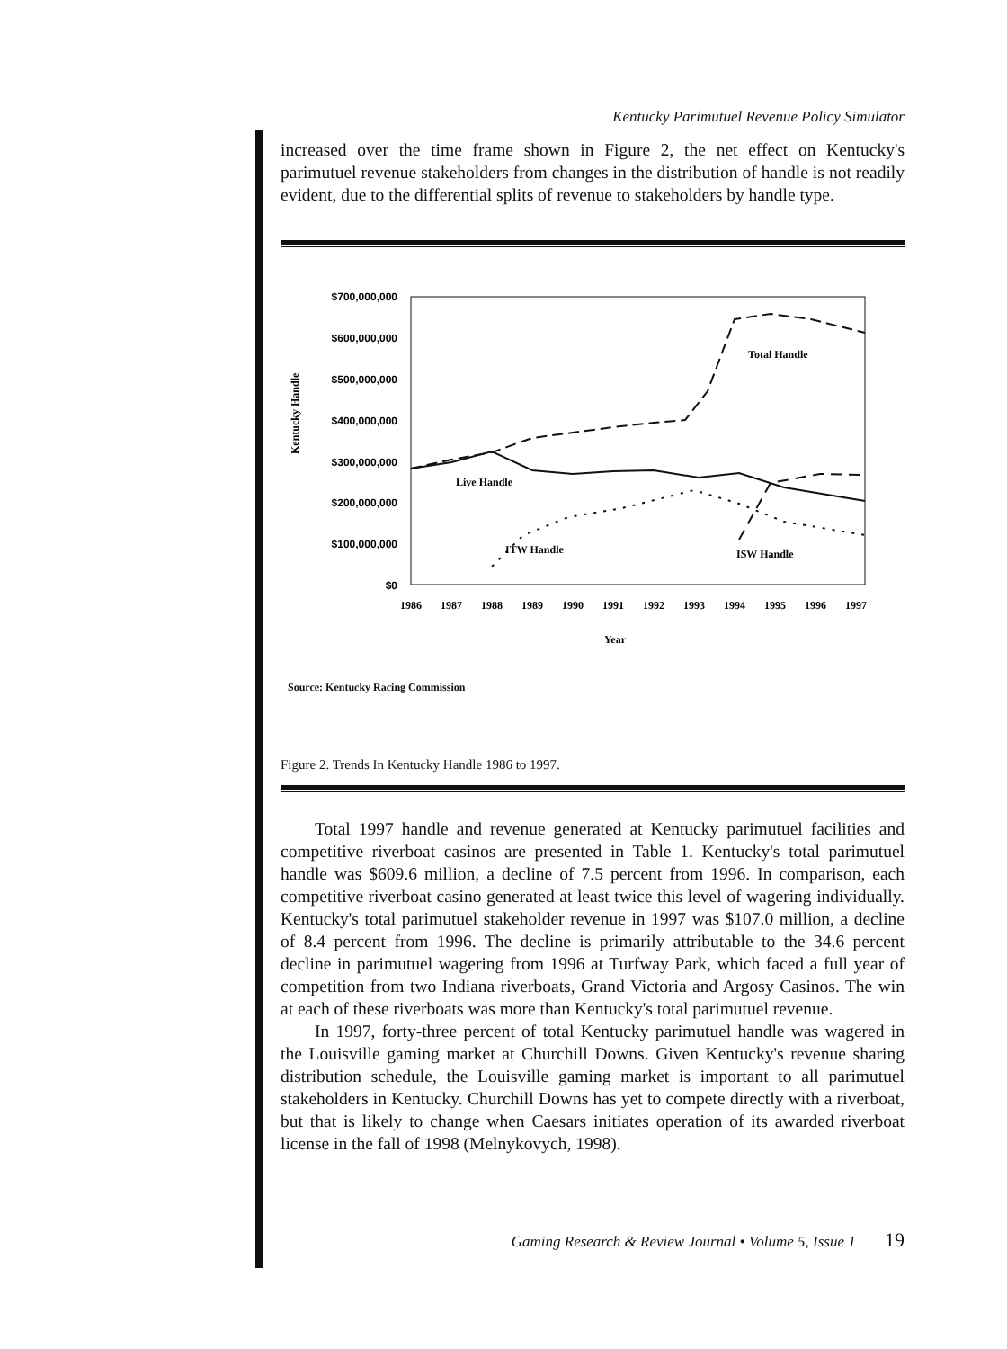Kentucky Parimutuel Revenue Policy Simulator
increased over the time frame shown in Figure 2, the net effect on Kentucky's parimutuel revenue stakeholders from changes in the distribution of handle is not readily evident, due to the differential splits of revenue to stakeholders by handle type.
Kentucky Handle
$700,000,000
$600,000,000
$500,000,000
$400,000,000
$300,000,000
$200,000,000
$100,000,000
$0
Total Handle
Live Handle
ITW Handle
ISW Handle
1986
1987
1988
1989
1990
1991
1992
1993
1994
1995
1996
1997
Year
Source: Kentucky Racing Commission
Figure 2. Trends In Kentucky Handle 1986 to 1997.
Total 1997 handle and revenue generated at Kentucky parimutuel facilities and competitive riverboat casinos are presented in Table 1. Kentucky's total parimutuel handle was $609.6 million, a decline of 7.5 percent from 1996. In comparison, each competitive riverboat casino generated at least twice this level of wagering individually. Kentucky's total parimutuel stakeholder revenue in 1997 was $107.0 million, a decline of 8.4 percent from 1996. The decline is primarily attributable to the 34.6 percent decline in parimutuel wagering from 1996 at Turfway Park, which faced a full year of competition from two Indiana riverboats, Grand Victoria and Argosy Casinos. The win at each of these riverboats was more than Kentucky's total parimutuel revenue.
In 1997, forty-three percent of total Kentucky parimutuel handle was wagered in the Louisville gaming market at Churchill Downs. Given Kentucky's revenue sharing distribution schedule, the Louisville gaming market is important to all parimutuel stakeholders in Kentucky. Churchill Downs has yet to compete directly with a riverboat, but that is likely to change when Caesars initiates operation of its awarded riverboat license in the fall of 1998 (Melnykovych, 1998).
Gaming Research & Review Journal • Volume 5, Issue 1 19